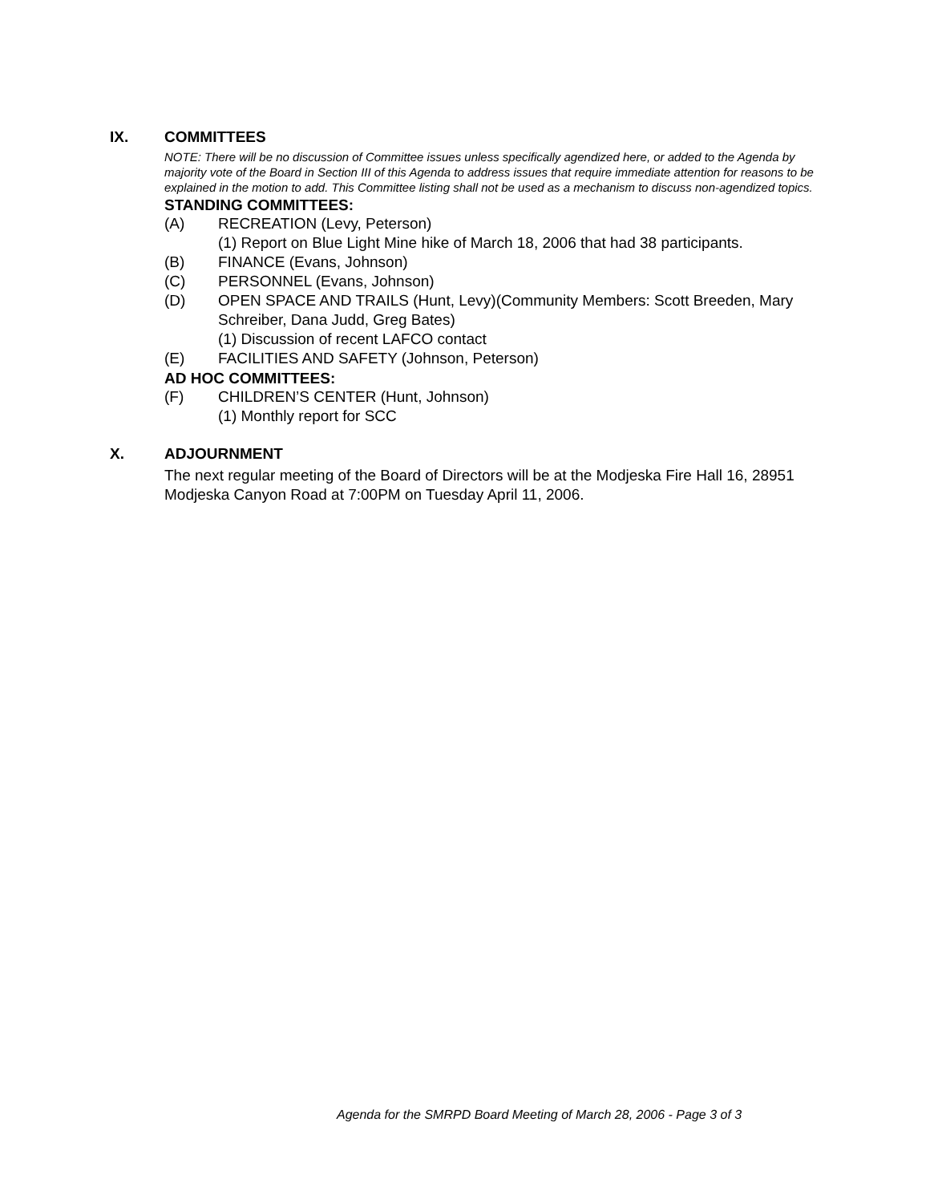IX. COMMITTEES
NOTE: There will be no discussion of Committee issues unless specifically agendized here, or added to the Agenda by majority vote of the Board in Section III of this Agenda to address issues that require immediate attention for reasons to be explained in the motion to add. This Committee listing shall not be used as a mechanism to discuss non-agendized topics.
STANDING COMMITTEES:
(A) RECREATION (Levy, Peterson)
(1) Report on Blue Light Mine hike of March 18, 2006 that had 38 participants.
(B) FINANCE (Evans, Johnson)
(C) PERSONNEL (Evans, Johnson)
(D) OPEN SPACE AND TRAILS (Hunt, Levy)(Community Members: Scott Breeden, Mary Schreiber, Dana Judd, Greg Bates)
(1) Discussion of recent LAFCO contact
(E) FACILITIES AND SAFETY (Johnson, Peterson)
AD HOC COMMITTEES:
(F) CHILDREN’S CENTER (Hunt, Johnson)
(1) Monthly report for SCC
X. ADJOURNMENT
The next regular meeting of the Board of Directors will be at the Modjeska Fire Hall 16, 28951 Modjeska Canyon Road at 7:00PM on Tuesday April 11, 2006.
Agenda for the SMRPD Board Meeting of March 28, 2006 - Page 3 of 3